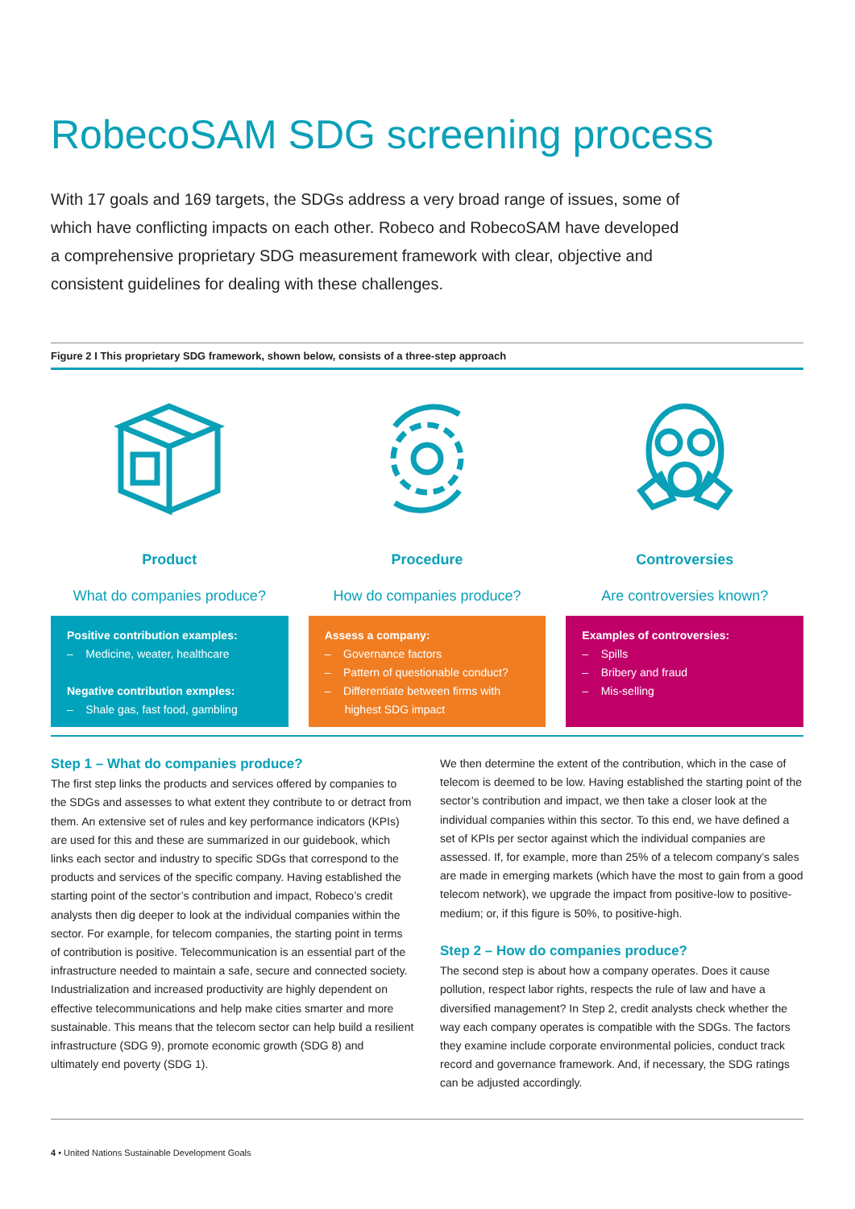RobecoSAM SDG screening process
With 17 goals and 169 targets, the SDGs address a very broad range of issues, some of which have conflicting impacts on each other. Robeco and RobecoSAM have developed a comprehensive proprietary SDG measurement framework with clear, objective and consistent guidelines for dealing with these challenges.
Figure 2 I This proprietary SDG framework, shown below, consists of a three-step approach
Product
What do companies produce?
Positive contribution examples:
– Medicine, weater, healthcare
Negative contribution exmples:
– Shale gas, fast food, gambling
Procedure
How do companies produce?
Assess a company:
– Governance factors
– Pattern of questionable conduct?
– Differentiate between firms with highest SDG impact
Controversies
Are controversies known?
Examples of controversies:
– Spills
– Bribery and fraud
– Mis-selling
Step 1 – What do companies produce?
The first step links the products and services offered by companies to the SDGs and assesses to what extent they contribute to or detract from them. An extensive set of rules and key performance indicators (KPIs) are used for this and these are summarized in our guidebook, which links each sector and industry to specific SDGs that correspond to the products and services of the specific company. Having established the starting point of the sector’s contribution and impact, Robeco’s credit analysts then dig deeper to look at the individual companies within the sector. For example, for telecom companies, the starting point in terms of contribution is positive. Telecommunication is an essential part of the infrastructure needed to maintain a safe, secure and connected society. Industrialization and increased productivity are highly dependent on effective telecommunications and help make cities smarter and more sustainable. This means that the telecom sector can help build a resilient infrastructure (SDG 9), promote economic growth (SDG 8) and ultimately end poverty (SDG 1).
We then determine the extent of the contribution, which in the case of telecom is deemed to be low. Having established the starting point of the sector’s contribution and impact, we then take a closer look at the individual companies within this sector. To this end, we have defined a set of KPIs per sector against which the individual companies are assessed. If, for example, more than 25% of a telecom company’s sales are made in emerging markets (which have the most to gain from a good telecom network), we upgrade the impact from positive-low to positive-medium; or, if this figure is 50%, to positive-high.
Step 2 – How do companies produce?
The second step is about how a company operates. Does it cause pollution, respect labor rights, respects the rule of law and have a diversified management? In Step 2, credit analysts check whether the way each company operates is compatible with the SDGs. The factors they examine include corporate environmental policies, conduct track record and governance framework. And, if necessary, the SDG ratings can be adjusted accordingly.
4 • United Nations Sustainable Development Goals